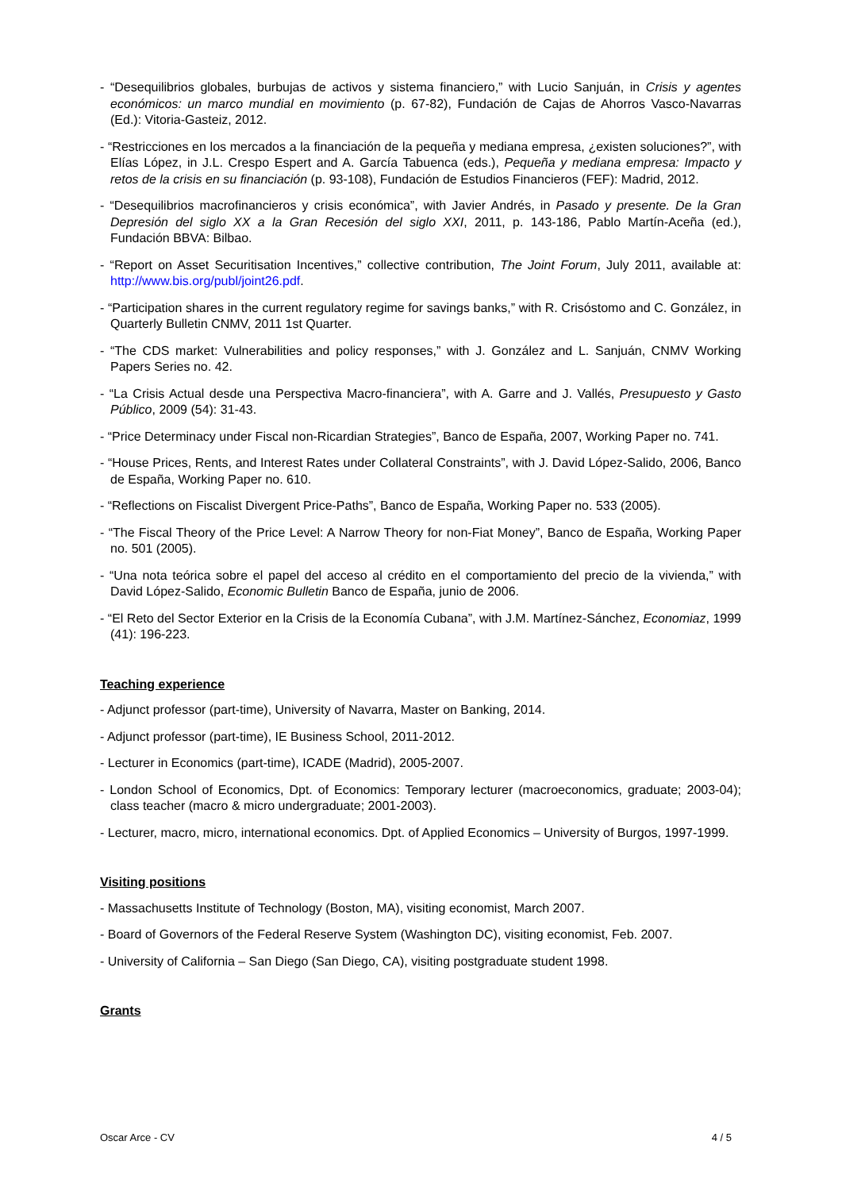- “Desequilibrios globales, burbujas de activos y sistema financiero,” with Lucio Sanjuán, in Crisis y agentes económicos: un marco mundial en movimiento (p. 67-82), Fundación de Cajas de Ahorros Vasco-Navarras (Ed.): Vitoria-Gasteiz, 2012.
- “Restricciones en los mercados a la financiación de la pequeña y mediana empresa, ¿existen soluciones?”, with Elías López, in J.L. Crespo Espert and A. García Tabuenca (eds.), Pequeña y mediana empresa: Impacto y retos de la crisis en su financiación (p. 93-108), Fundación de Estudios Financieros (FEF): Madrid, 2012.
- “Desequilibrios macrofinancieros y crisis económica”, with Javier Andrés, in Pasado y presente. De la Gran Depresión del siglo XX a la Gran Recesión del siglo XXI, 2011, p. 143-186, Pablo Martín-Aceña (ed.), Fundación BBVA: Bilbao.
- “Report on Asset Securitisation Incentives,” collective contribution, The Joint Forum, July 2011, available at: http://www.bis.org/publ/joint26.pdf.
- “Participation shares in the current regulatory regime for savings banks,” with R. Crisóstomo and C. González, in Quarterly Bulletin CNMV, 2011 1st Quarter.
- “The CDS market: Vulnerabilities and policy responses,” with J. González and L. Sanjuán, CNMV Working Papers Series no. 42.
- “La Crisis Actual desde una Perspectiva Macro-financiera”, with A. Garre and J. Vallés, Presupuesto y Gasto Público, 2009 (54): 31-43.
- “Price Determinacy under Fiscal non-Ricardian Strategies”, Banco de España, 2007, Working Paper no. 741.
- “House Prices, Rents, and Interest Rates under Collateral Constraints”, with J. David López-Salido, 2006, Banco de España, Working Paper no. 610.
- “Reflections on Fiscalist Divergent Price-Paths”, Banco de España, Working Paper no. 533 (2005).
- “The Fiscal Theory of the Price Level: A Narrow Theory for non-Fiat Money”, Banco de España, Working Paper no. 501 (2005).
- “Una nota teórica sobre el papel del acceso al crédito en el comportamiento del precio de la vivienda,” with David López-Salido, Economic Bulletin Banco de España, junio de 2006.
- “El Reto del Sector Exterior en la Crisis de la Economía Cubana”, with J.M. Martínez-Sánchez, Economiaz, 1999 (41): 196-223.
Teaching experience
- Adjunct professor (part-time), University of Navarra, Master on Banking, 2014.
- Adjunct professor (part-time), IE Business School, 2011-2012.
- Lecturer in Economics (part-time), ICADE (Madrid), 2005-2007.
- London School of Economics, Dpt. of Economics: Temporary lecturer (macroeconomics, graduate; 2003-04); class teacher (macro & micro undergraduate; 2001-2003).
- Lecturer, macro, micro, international economics. Dpt. of Applied Economics – University of Burgos, 1997-1999.
Visiting positions
- Massachusetts Institute of Technology (Boston, MA), visiting economist, March 2007.
- Board of Governors of the Federal Reserve System (Washington DC), visiting economist, Feb. 2007.
- University of California – San Diego (San Diego, CA), visiting postgraduate student 1998.
Grants
Oscar Arce - CV 4 / 5